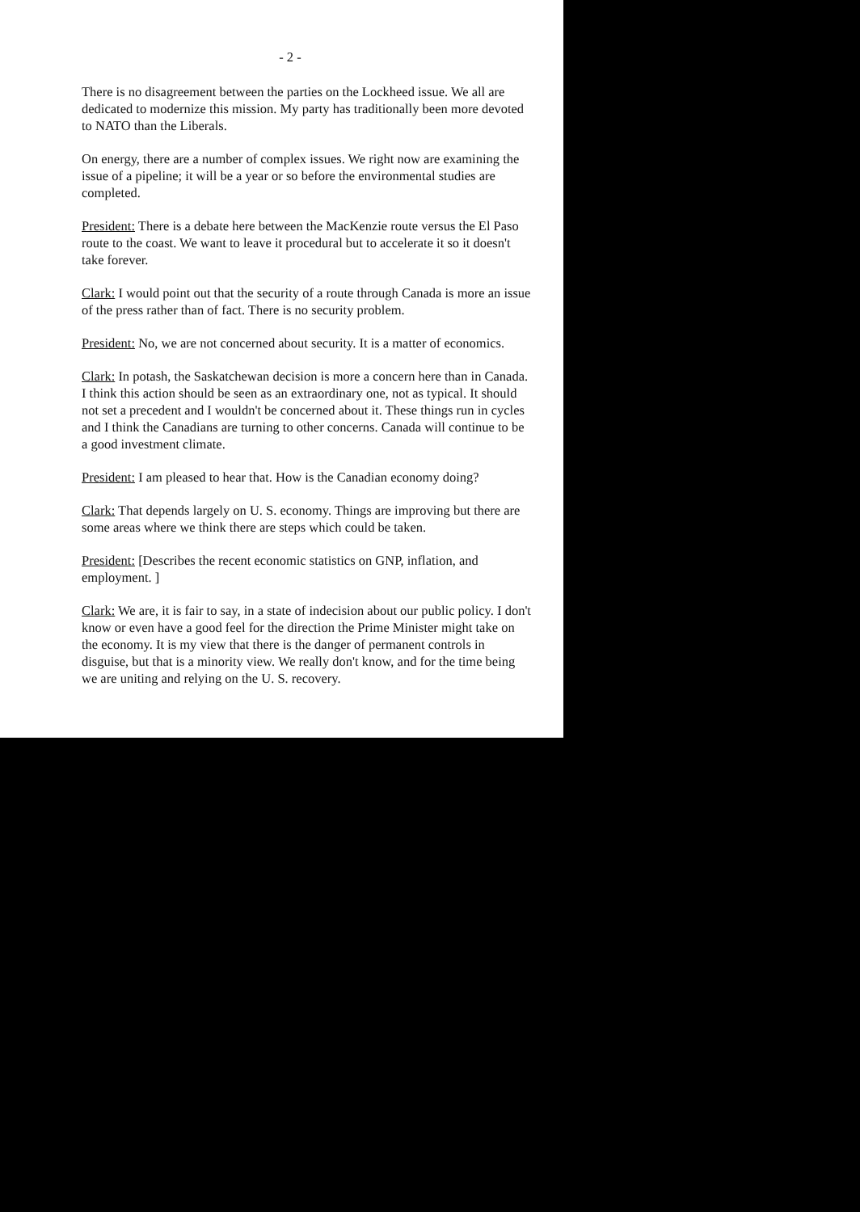- 2 -
There is no disagreement between the parties on the Lockheed issue. We all are dedicated to modernize this mission. My party has traditionally been more devoted to NATO than the Liberals.
On energy, there are a number of complex issues. We right now are examining the issue of a pipeline; it will be a year or so before the environmental studies are completed.
President: There is a debate here between the MacKenzie route versus the El Paso route to the coast. We want to leave it procedural but to accelerate it so it doesn't take forever.
Clark: I would point out that the security of a route through Canada is more an issue of the press rather than of fact. There is no security problem.
President: No, we are not concerned about security. It is a matter of economics.
Clark: In potash, the Saskatchewan decision is more a concern here than in Canada. I think this action should be seen as an extraordinary one, not as typical. It should not set a precedent and I wouldn't be concerned about it. These things run in cycles and I think the Canadians are turning to other concerns. Canada will continue to be a good investment climate.
President: I am pleased to hear that. How is the Canadian economy doing?
Clark: That depends largely on U. S. economy. Things are improving but there are some areas where we think there are steps which could be taken.
President: [Describes the recent economic statistics on GNP, inflation, and employment. ]
Clark: We are, it is fair to say, in a state of indecision about our public policy. I don't know or even have a good feel for the direction the Prime Minister might take on the economy. It is my view that there is the danger of permanent controls in disguise, but that is a minority view. We really don't know, and for the time being we are uniting and relying on the U. S. recovery.